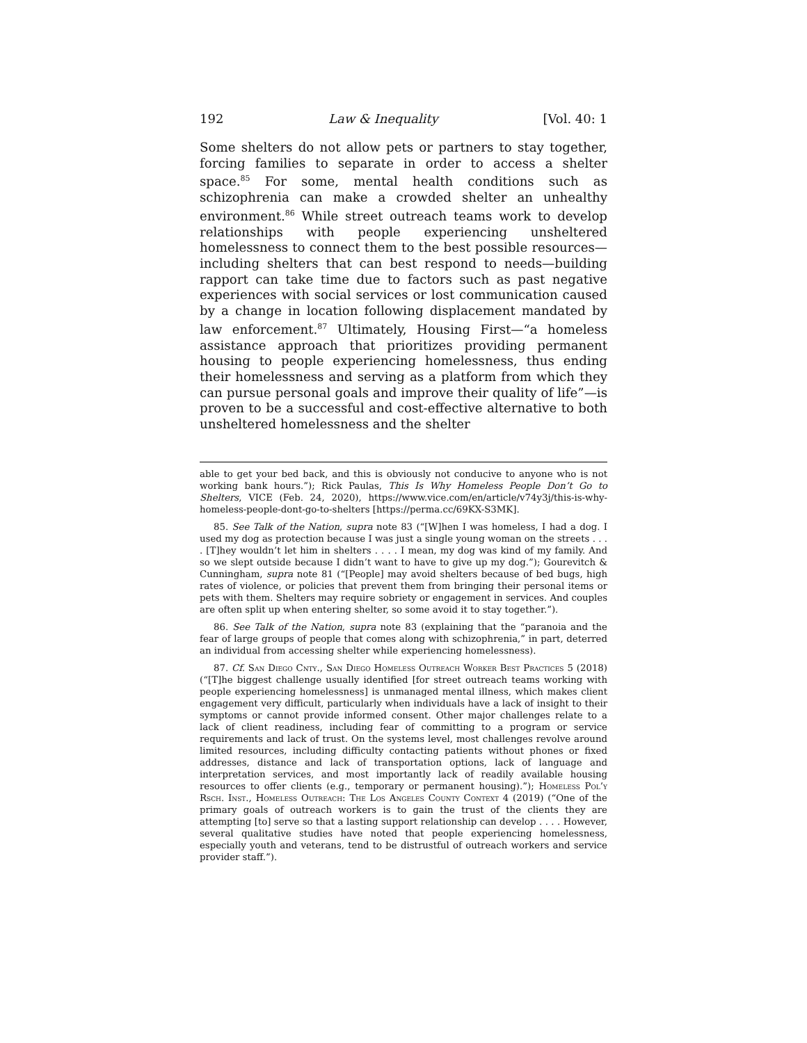192 Law & Inequality [Vol. 40: 1
Some shelters do not allow pets or partners to stay together, forcing families to separate in order to access a shelter space.<sup>85</sup> For some, mental health conditions such as schizophrenia can make a crowded shelter an unhealthy environment.<sup>86</sup> While street outreach teams work to develop relationships with people experiencing unsheltered homelessness to connect them to the best possible resources—including shelters that can best respond to needs—building rapport can take time due to factors such as past negative experiences with social services or lost communication caused by a change in location following displacement mandated by law enforcement.<sup>87</sup> Ultimately, Housing First—“a homeless assistance approach that prioritizes providing permanent housing to people experiencing homelessness, thus ending their homelessness and serving as a platform from which they can pursue personal goals and improve their quality of life”—is proven to be a successful and cost-effective alternative to both unsheltered homelessness and the shelter
able to get your bed back, and this is obviously not conducive to anyone who is not working bank hours.”); Rick Paulas, This Is Why Homeless People Don’t Go to Shelters, VICE (Feb. 24, 2020), https://www.vice.com/en/article/v74y3j/this-is-why-homeless-people-dont-go-to-shelters [https://perma.cc/69KX-S3MK].
85. See Talk of the Nation, supra note 83 (“[W]hen I was homeless, I had a dog. I used my dog as protection because I was just a single young woman on the streets . . . . [T]hey wouldn’t let him in shelters . . . . I mean, my dog was kind of my family. And so we slept outside because I didn’t want to have to give up my dog.”); Gourevitch & Cunningham, supra note 81 (“[People] may avoid shelters because of bed bugs, high rates of violence, or policies that prevent them from bringing their personal items or pets with them. Shelters may require sobriety or engagement in services. And couples are often split up when entering shelter, so some avoid it to stay together.”).
86. See Talk of the Nation, supra note 83 (explaining that the “paranoia and the fear of large groups of people that comes along with schizophrenia,” in part, deterred an individual from accessing shelter while experiencing homelessness).
87. Cf. San Diego Cnty., San Diego Homeless Outreach Worker Best Practices 5 (2018) (“[T]he biggest challenge usually identified [for street outreach teams working with people experiencing homelessness] is unmanaged mental illness, which makes client engagement very difficult, particularly when individuals have a lack of insight to their symptoms or cannot provide informed consent. Other major challenges relate to a lack of client readiness, including fear of committing to a program or service requirements and lack of trust. On the systems level, most challenges revolve around limited resources, including difficulty contacting patients without phones or fixed addresses, distance and lack of transportation options, lack of language and interpretation services, and most importantly lack of readily available housing resources to offer clients (e.g., temporary or permanent housing).”); Homeless Pol’y Rsch. Inst., Homeless Outreach: The Los Angeles County Context 4 (2019) (“One of the primary goals of outreach workers is to gain the trust of the clients they are attempting [to] serve so that a lasting support relationship can develop . . . . However, several qualitative studies have noted that people experiencing homelessness, especially youth and veterans, tend to be distrustful of outreach workers and service provider staff.”).